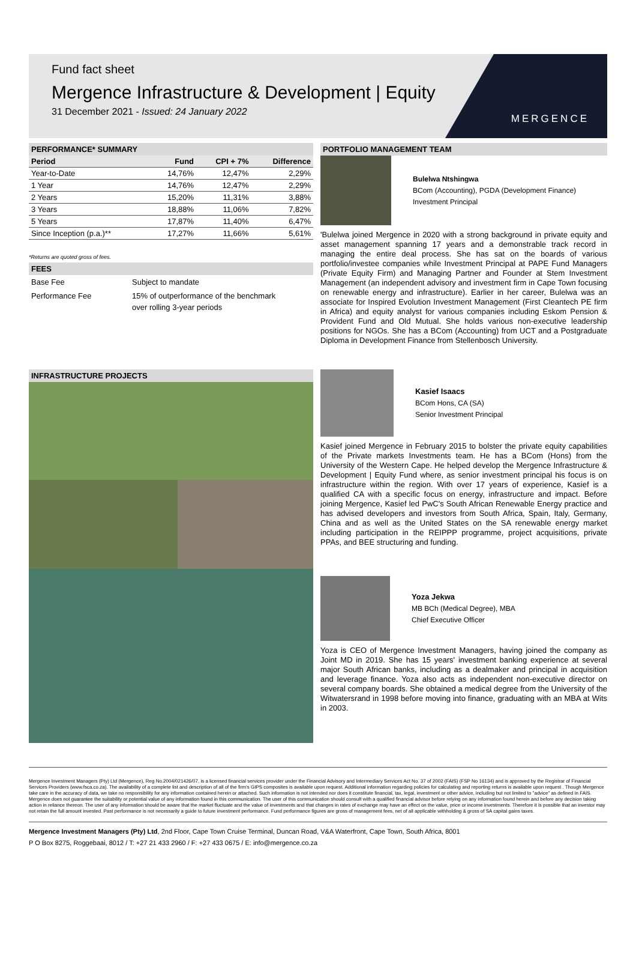Fund fact sheet
Mergence Infrastructure & Development | Equity
31 December 2021 - Issued: 24 January 2022
MERGENCE
PERFORMANCE* SUMMARY
| Period | Fund | CPI + 7% | Difference |
| --- | --- | --- | --- |
| Year-to-Date | 14,76% | 12,47% | 2,29% |
| 1 Year | 14,76% | 12,47% | 2,29% |
| 2 Years | 15,20% | 11,31% | 3,88% |
| 3 Years | 18,88% | 11,06% | 7,82% |
| 5 Years | 17,87% | 11,40% | 6,47% |
| Since Inception (p.a.)** | 17,27% | 11,66% | 5,61% |
*Returns are quoted gross of fees.
FEES
| Base Fee | Subject to mandate |
| Performance Fee | 15% of outperformance of the benchmark over rolling 3-year periods |
INFRASTRUCTURE PROJECTS
PORTFOLIO MANAGEMENT TEAM
Bulelwa Ntshingwa
BCom (Accounting), PGDA (Development Finance)
Investment Principal
'Bulelwa joined Mergence in 2020 with a strong background in private equity and asset management spanning 17 years and a demonstrable track record in managing the entire deal process. She has sat on the boards of various portfolio/investee companies while Investment Principal at PAPE Fund Managers (Private Equity Firm) and Managing Partner and Founder at Stem Investment Management (an independent advisory and investment firm in Cape Town focusing on renewable energy and infrastructure). Earlier in her career, Bulelwa was an associate for Inspired Evolution Investment Management (First Cleantech PE firm in Africa) and equity analyst for various companies including Eskom Pension & Provident Fund and Old Mutual. She holds various non-executive leadership positions for NGOs. She has a BCom (Accounting) from UCT and a Postgraduate Diploma in Development Finance from Stellenbosch University.
Kasief Isaacs
BCom Hons, CA (SA)
Senior Investment Principal
Kasief joined Mergence in February 2015 to bolster the private equity capabilities of the Private markets Investments team. He has a BCom (Hons) from the University of the Western Cape. He helped develop the Mergence Infrastructure & Development | Equity Fund where, as senior investment principal his focus is on infrastructure within the region. With over 17 years of experience, Kasief is a qualified CA with a specific focus on energy, infrastructure and impact. Before joining Mergence, Kasief led PwC's South African Renewable Energy practice and has advised developers and investors from South Africa, Spain, Italy, Germany, China and as well as the United States on the SA renewable energy market including participation in the REIPPP programme, project acquisitions, private PPAs, and BEE structuring and funding.
Yoza Jekwa
MB BCh (Medical Degree), MBA
Chief Executive Officer
Yoza is CEO of Mergence Investment Managers, having joined the company as Joint MD in 2019. She has 15 years' investment banking experience at several major South African banks, including as a dealmaker and principal in acquisition and leverage finance. Yoza also acts as independent non-executive director on several company boards. She obtained a medical degree from the University of the Witwatersrand in 1998 before moving into finance, graduating with an MBA at Wits in 2003.
Mergence Investment Managers (Pty) Ltd (Mergence), Reg No.2004/021426/07, is a licensed financial services provider under the Financial Advisory and Intermediary Services Act No. 37 of 2002 (FAIS) (FSP No 16134) and is approved by the Registrar of Financial Services Providers (www.fsca.co.za). The availability of a complete list and description of all of the firm's GIPS composites is available upon request. Additional information regarding policies for calculating and reporting returns is available upon request . Though Mergence take care in the accuracy of data, we take no responsibility for any information contained herein or attached. Such information is not intended nor does it constitute financial, tax, legal, investment or other advice, including but not limited to "advice" as defined in FAIS. Mergence does not guarantee the suitability or potential value of any information found in this communication. The user of this communication should consult with a qualified financial advisor before relying on any information found herein and before any decision taking action in reliance thereon. The user of any information should be aware that the market fluctuate and the value of investments and that changes in rates of exchange may have an effect on the value, price or income investments. Therefore it is possible that an investor may not retain the full amount invested. Past performance is not necessarily a guide to future investment performance. Fund performance figures are gross of management fees, net of all applicable withholding & gross of SA capital gains taxes.
Mergence Investment Managers (Pty) Ltd, 2nd Floor, Cape Town Cruise Terminal, Duncan Road, V&A Waterfront, Cape Town, South Africa, 8001
P O Box 8275, Roggebaai, 8012 / T: +27 21 433 2960 / F: +27 433 0675 / E: info@mergence.co.za